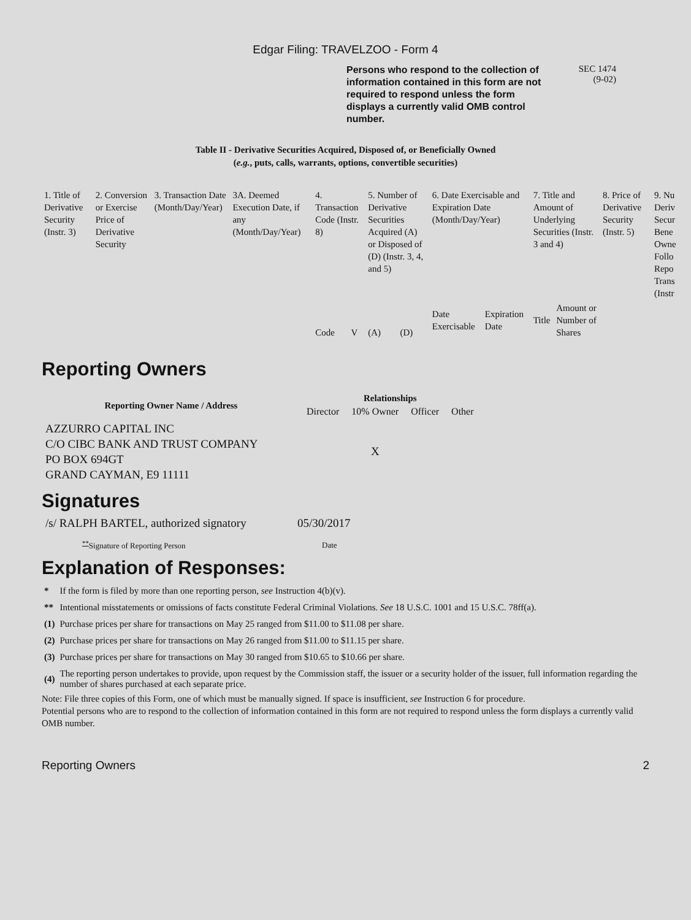Edgar Filing: TRAVELZOO - Form 4
Persons who respond to the collection of information contained in this form are not required to respond unless the form displays a currently valid OMB control number.
SEC 1474
(9-02)
Table II - Derivative Securities Acquired, Disposed of, or Beneficially Owned
(e.g., puts, calls, warrants, options, convertible securities)
| 1. Title of Derivative Security (Instr. 3) | 2. Conversion or Exercise Price of Derivative Security | 3. Transaction Date (Month/Day/Year) | 3A. Deemed Execution Date, if any (Month/Day/Year) | 4. Transaction Code (Instr. 8) | | 5. Number of Derivative Securities Acquired (A) or Disposed of (D) (Instr. 3, 4, and 5) | | 6. Date Exercisable and Expiration Date (Month/Day/Year) | | 7. Title and Amount of Underlying Securities (Instr. 3 and 4) | | 8. Price of Derivative Security (Instr. 5) | 9. Nu Deriv Secur Bene Owne Follo Repo Trans (Instr |
| | | | | Code | V | (A) | (D) | Date Exercisable | Expiration Date | Title | Amount or Number of Shares | | |
Reporting Owners
| Reporting Owner Name / Address | Relationships | | | |
| --- | --- | --- | --- | --- |
| | Director | 10% Owner | Officer | Other |
| AZZURRO CAPITAL INC C/O CIBC BANK AND TRUST COMPANY PO BOX 694GT GRAND CAYMAN, E9 11111 | | X | | |
Signatures
| /s/ RALPH BARTEL, authorized signatory | 05/30/2017 |
| <sup>**</sup> Signature of Reporting Person | Date |
Explanation of Responses:
| * | If the form is filed by more than one reporting person, see Instruction 4(b)(v). |
| ** | Intentional misstatements or omissions of facts constitute Federal Criminal Violations. See 18 U.S.C. 1001 and 15 U.S.C. 78ff(a). |
| (1) | Purchase prices per share for transactions on May 25 ranged from $11.00 to $11.08 per share. |
| (2) | Purchase prices per share for transactions on May 26 ranged from $11.00 to $11.15 per share. |
| (3) | Purchase prices per share for transactions on May 30 ranged from $10.65 to $10.66 per share. |
| (4) | The reporting person undertakes to provide, upon request by the Commission staff, the issuer or a security holder of the issuer, full information regarding the number of shares purchased at each separate price. |
Note: File three copies of this Form, one of which must be manually signed. If space is insufficient, see Instruction 6 for procedure.
Potential persons who are to respond to the collection of information contained in this form are not required to respond unless the form displays a currently valid OMB number.
Reporting Owners 2